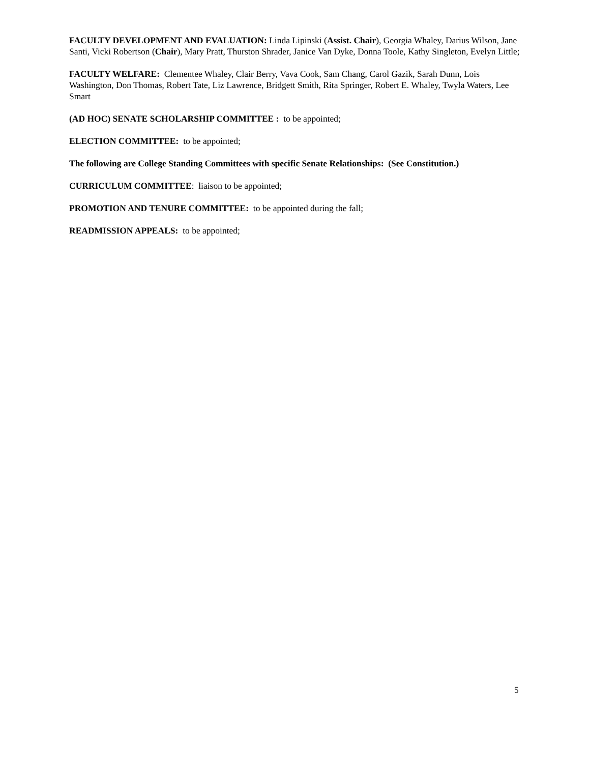FACULTY DEVELOPMENT AND EVALUATION: Linda Lipinski (Assist. Chair), Georgia Whaley, Darius Wilson, Jane Santi, Vicki Robertson (Chair), Mary Pratt, Thurston Shrader, Janice Van Dyke, Donna Toole, Kathy Singleton, Evelyn Little;
FACULTY WELFARE: Clementee Whaley, Clair Berry, Vava Cook, Sam Chang, Carol Gazik, Sarah Dunn, Lois Washington, Don Thomas, Robert Tate, Liz Lawrence, Bridgett Smith, Rita Springer, Robert E. Whaley, Twyla Waters, Lee Smart
(AD HOC) SENATE SCHOLARSHIP COMMITTEE : to be appointed;
ELECTION COMMITTEE: to be appointed;
The following are College Standing Committees with specific Senate Relationships: (See Constitution.)
CURRICULUM COMMITTEE: liaison to be appointed;
PROMOTION AND TENURE COMMITTEE: to be appointed during the fall;
READMISSION APPEALS: to be appointed;
5